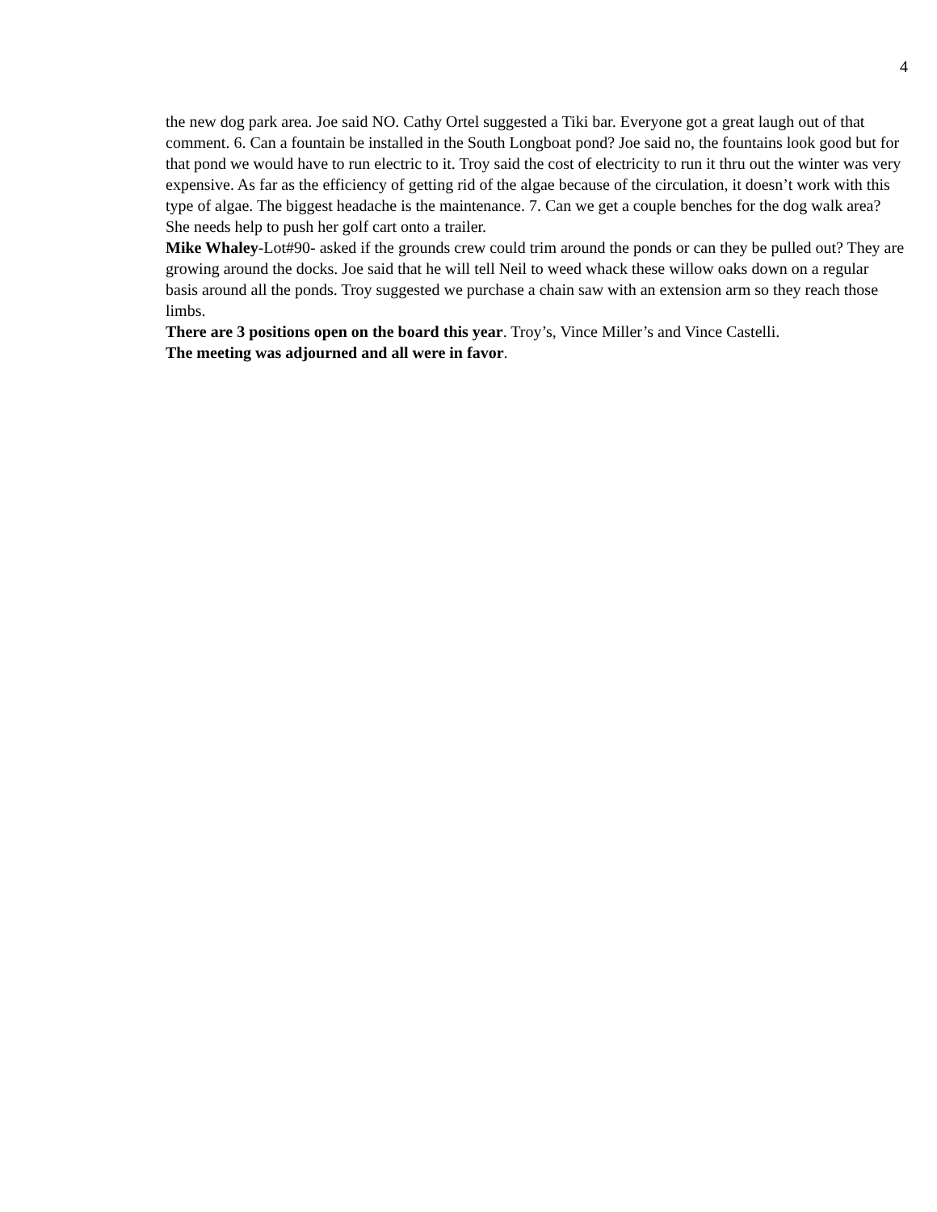4
the new dog park area. Joe said NO. Cathy Ortel suggested a Tiki bar. Everyone got a great laugh out of that comment. 6. Can a fountain be installed in the South Longboat pond? Joe said no, the fountains look good but for that pond we would have to run electric to it. Troy said the cost of electricity to run it thru out the winter was very expensive. As far as the efficiency of getting rid of the algae because of the circulation, it doesn’t work with this type of algae. The biggest headache is the maintenance. 7. Can we get a couple benches for the dog walk area? She needs help to push her golf cart onto a trailer.
Mike Whaley-Lot#90- asked if the grounds crew could trim around the ponds or can they be pulled out? They are growing around the docks. Joe said that he will tell Neil to weed whack these willow oaks down on a regular basis around all the ponds. Troy suggested we purchase a chain saw with an extension arm so they reach those limbs.
There are 3 positions open on the board this year. Troy’s, Vince Miller’s and Vince Castelli.
The meeting was adjourned and all were in favor.